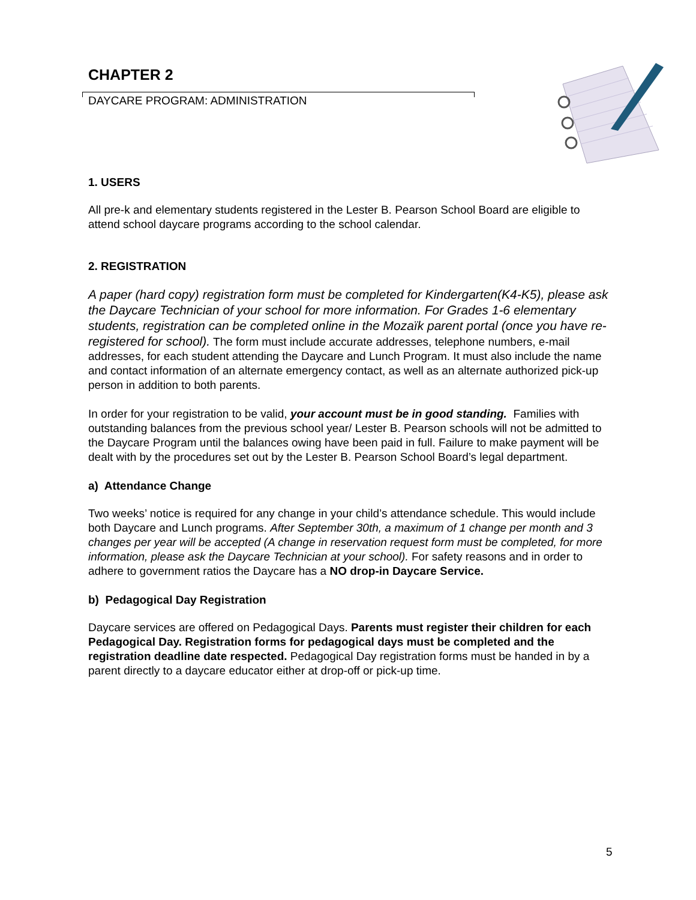CHAPTER 2
DAYCARE PROGRAM: ADMINISTRATION
1. USERS
All pre-k and elementary students registered in the Lester B. Pearson School Board are eligible to attend school daycare programs according to the school calendar.
2. REGISTRATION
A paper (hard copy) registration form must be completed for Kindergarten(K4-K5), please ask the Daycare Technician of your school for more information. For Grades 1-6 elementary students, registration can be completed online in the Mozaïk parent portal (once you have re-registered for school). The form must include accurate addresses, telephone numbers, e-mail addresses, for each student attending the Daycare and Lunch Program. It must also include the name and contact information of an alternate emergency contact, as well as an alternate authorized pick-up person in addition to both parents.
In order for your registration to be valid, your account must be in good standing. Families with outstanding balances from the previous school year/ Lester B. Pearson schools will not be admitted to the Daycare Program until the balances owing have been paid in full. Failure to make payment will be dealt with by the procedures set out by the Lester B. Pearson School Board’s legal department.
a) Attendance Change
Two weeks’ notice is required for any change in your child’s attendance schedule. This would include both Daycare and Lunch programs. After September 30th, a maximum of 1 change per month and 3 changes per year will be accepted (A change in reservation request form must be completed, for more information, please ask the Daycare Technician at your school). For safety reasons and in order to adhere to government ratios the Daycare has a NO drop-in Daycare Service.
b) Pedagogical Day Registration
Daycare services are offered on Pedagogical Days. Parents must register their children for each Pedagogical Day. Registration forms for pedagogical days must be completed and the registration deadline date respected. Pedagogical Day registration forms must be handed in by a parent directly to a daycare educator either at drop-off or pick-up time.
5